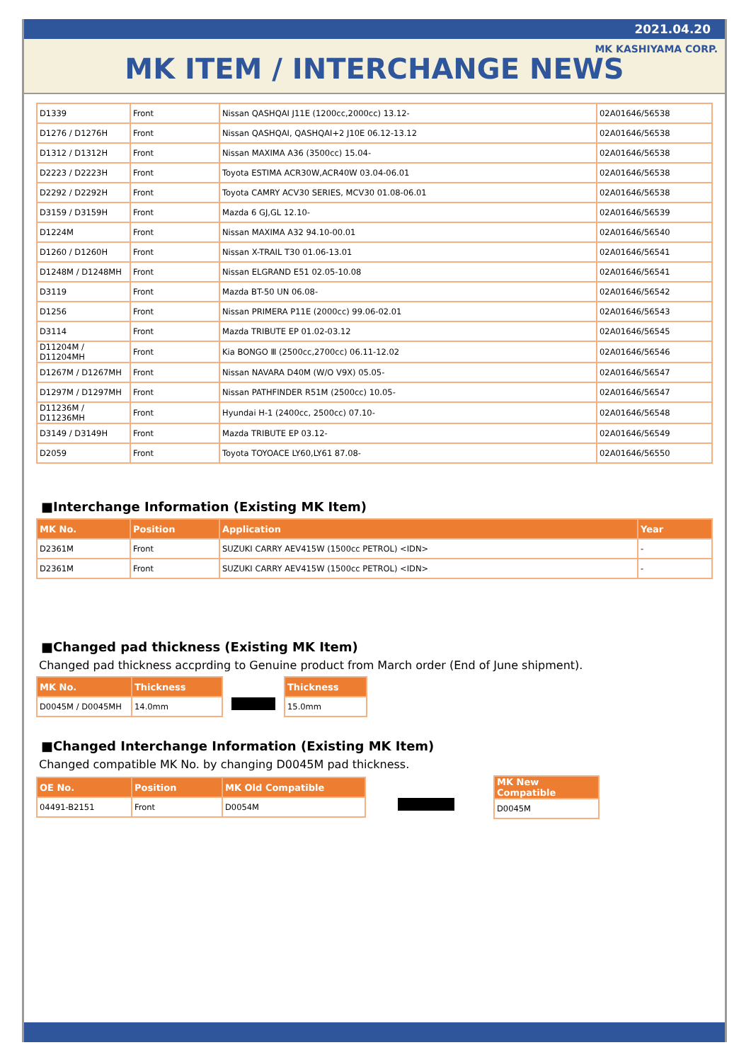2021.04.20
MK KASHIYAMA CORP.
MK ITEM / INTERCHANGE NEWS
| D1339 | Front | Nissan QASHQAI J11E (1200cc,2000cc) 13.12- | 02A01646/56538 |
| D1276 / D1276H | Front | Nissan QASHQAI, QASHQAI+2 J10E 06.12-13.12 | 02A01646/56538 |
| D1312 / D1312H | Front | Nissan MAXIMA A36 (3500cc) 15.04- | 02A01646/56538 |
| D2223 / D2223H | Front | Toyota ESTIMA ACR30W,ACR40W 03.04-06.01 | 02A01646/56538 |
| D2292 / D2292H | Front | Toyota CAMRY ACV30 SERIES, MCV30 01.08-06.01 | 02A01646/56538 |
| D3159 / D3159H | Front | Mazda 6 GJ,GL 12.10- | 02A01646/56539 |
| D1224M | Front | Nissan MAXIMA A32 94.10-00.01 | 02A01646/56540 |
| D1260 / D1260H | Front | Nissan X-TRAIL T30 01.06-13.01 | 02A01646/56541 |
| D1248M / D1248MH | Front | Nissan ELGRAND E51 02.05-10.08 | 02A01646/56541 |
| D3119 | Front | Mazda BT-50 UN 06.08- | 02A01646/56542 |
| D1256 | Front | Nissan PRIMERA P11E (2000cc) 99.06-02.01 | 02A01646/56543 |
| D3114 | Front | Mazda TRIBUTE EP 01.02-03.12 | 02A01646/56545 |
| D11204M / D11204MH | Front | Kia BONGO Ⅲ (2500cc,2700cc) 06.11-12.02 | 02A01646/56546 |
| D1267M / D1267MH | Front | Nissan NAVARA D40M (W/O V9X) 05.05- | 02A01646/56547 |
| D1297M / D1297MH | Front | Nissan PATHFINDER R51M (2500cc) 10.05- | 02A01646/56547 |
| D11236M / D11236MH | Front | Hyundai H-1 (2400cc, 2500cc) 07.10- | 02A01646/56548 |
| D3149 / D3149H | Front | Mazda TRIBUTE EP 03.12- | 02A01646/56549 |
| D2059 | Front | Toyota TOYOACE LY60,LY61 87.08- | 02A01646/56550 |
■Interchange Information (Existing MK Item)
| MK No. | Position | Application | Year |
| --- | --- | --- | --- |
| D2361M | Front | SUZUKI CARRY AEV415W (1500cc PETROL) <IDN> | - |
| D2361M | Front | SUZUKI CARRY AEV415W (1500cc PETROL) <IDN> | - |
■Changed pad thickness (Existing MK Item)
Changed pad thickness accprding to Genuine product from March order (End of June shipment).
| MK No. | Thickness |
| --- | --- |
| D0045M / D0045MH | 14.0mm |
| Thickness |
| --- |
| 15.0mm |
■Changed Interchange Information (Existing MK Item)
Changed compatible MK No. by changing D0045M pad thickness.
| OE No. | Position | MK Old Compatible |
| --- | --- | --- |
| 04491-B2151 | Front | D0054M |
| MK New Compatible |
| --- |
| D0045M |